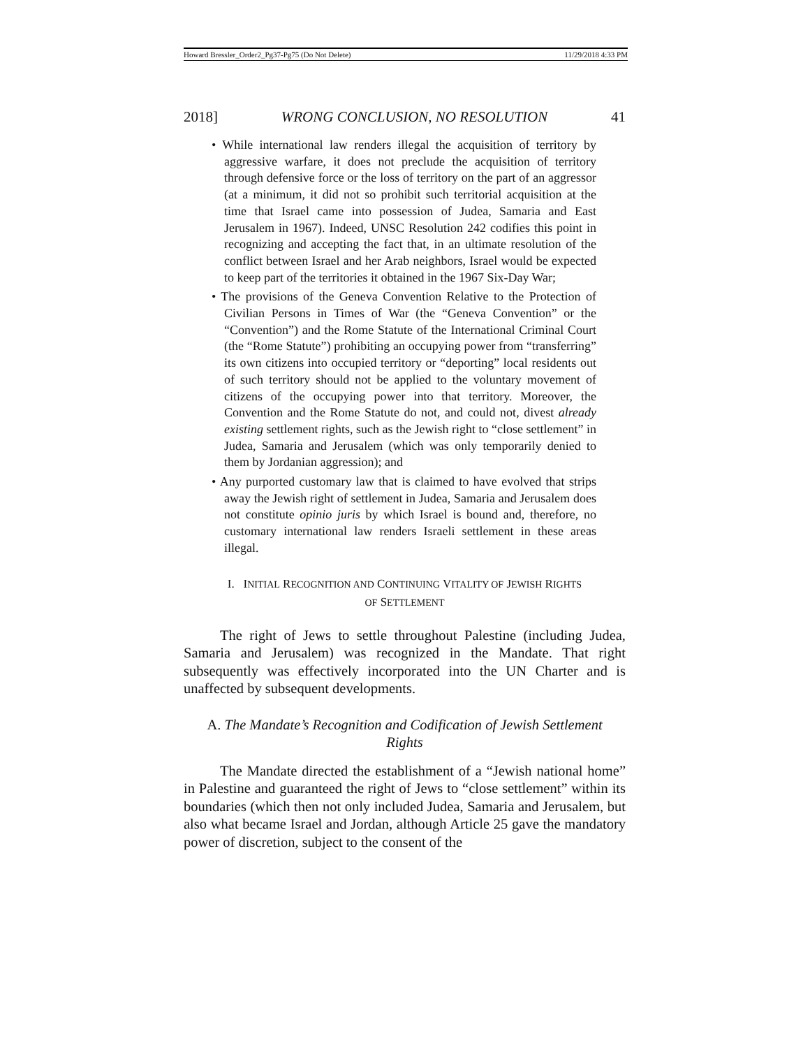Howard Bressler_Order2_Pg37-Pg75 (Do Not Delete) 11/29/2018 4:33 PM
2018] WRONG CONCLUSION, NO RESOLUTION 41
• While international law renders illegal the acquisition of territory by aggressive warfare, it does not preclude the acquisition of territory through defensive force or the loss of territory on the part of an aggressor (at a minimum, it did not so prohibit such territorial acquisition at the time that Israel came into possession of Judea, Samaria and East Jerusalem in 1967). Indeed, UNSC Resolution 242 codifies this point in recognizing and accepting the fact that, in an ultimate resolution of the conflict between Israel and her Arab neighbors, Israel would be expected to keep part of the territories it obtained in the 1967 Six-Day War;
• The provisions of the Geneva Convention Relative to the Protection of Civilian Persons in Times of War (the “Geneva Convention” or the “Convention”) and the Rome Statute of the International Criminal Court (the “Rome Statute”) prohibiting an occupying power from “transferring” its own citizens into occupied territory or “deporting” local residents out of such territory should not be applied to the voluntary movement of citizens of the occupying power into that territory. Moreover, the Convention and the Rome Statute do not, and could not, divest already existing settlement rights, such as the Jewish right to “close settlement” in Judea, Samaria and Jerusalem (which was only temporarily denied to them by Jordanian aggression); and
• Any purported customary law that is claimed to have evolved that strips away the Jewish right of settlement in Judea, Samaria and Jerusalem does not constitute opinio juris by which Israel is bound and, therefore, no customary international law renders Israeli settlement in these areas illegal.
I. INITIAL RECOGNITION AND CONTINUING VITALITY OF JEWISH RIGHTS
OF SETTLEMENT
The right of Jews to settle throughout Palestine (including Judea, Samaria and Jerusalem) was recognized in the Mandate. That right subsequently was effectively incorporated into the UN Charter and is unaffected by subsequent developments.
A. The Mandate’s Recognition and Codification of Jewish Settlement
Rights
The Mandate directed the establishment of a “Jewish national home” in Palestine and guaranteed the right of Jews to “close settlement” within its boundaries (which then not only included Judea, Samaria and Jerusalem, but also what became Israel and Jordan, although Article 25 gave the mandatory power of discretion, subject to the consent of the